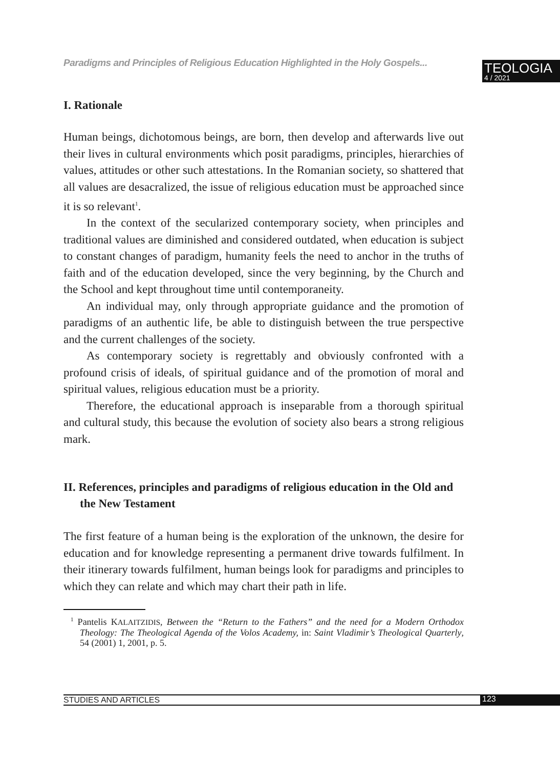Paradigms and Principles of Religious Education Highlighted in the Holy Gospels...
TEOLOGIA
4 / 2021
I. Rationale
Human beings, dichotomous beings, are born, then develop and afterwards live out their lives in cultural environments which posit paradigms, principles, hierarchies of values, attitudes or other such attestations. In the Romanian society, so shattered that all values are desacralized, the issue of religious education must be approached since it is so relevant<sup>1</sup>.
In the context of the secularized contemporary society, when principles and traditional values are diminished and considered outdated, when education is subject to constant changes of paradigm, humanity feels the need to anchor in the truths of faith and of the education developed, since the very beginning, by the Church and the School and kept throughout time until contemporaneity.
An individual may, only through appropriate guidance and the promotion of paradigms of an authentic life, be able to distinguish between the true perspective and the current challenges of the society.
As contemporary society is regrettably and obviously confronted with a profound crisis of ideals, of spiritual guidance and of the promotion of moral and spiritual values, religious education must be a priority.
Therefore, the educational approach is inseparable from a thorough spiritual and cultural study, this because the evolution of society also bears a strong religious mark.
II. References, principles and paradigms of religious education in the Old and the New Testament
The first feature of a human being is the exploration of the unknown, the desire for education and for knowledge representing a permanent drive towards fulfilment. In their itinerary towards fulfilment, human beings look for paradigms and principles to which they can relate and which may chart their path in life.
<sup>1</sup> Pantelis KALAITZIDIS, Between the “Return to the Fathers” and the need for a Modern Orthodox Theology: The Theological Agenda of the Volos Academy, in: Saint Vladimir’s Theological Quarterly, 54 (2001) 1, 2001, p. 5.
STUDIES AND ARTICLES 123